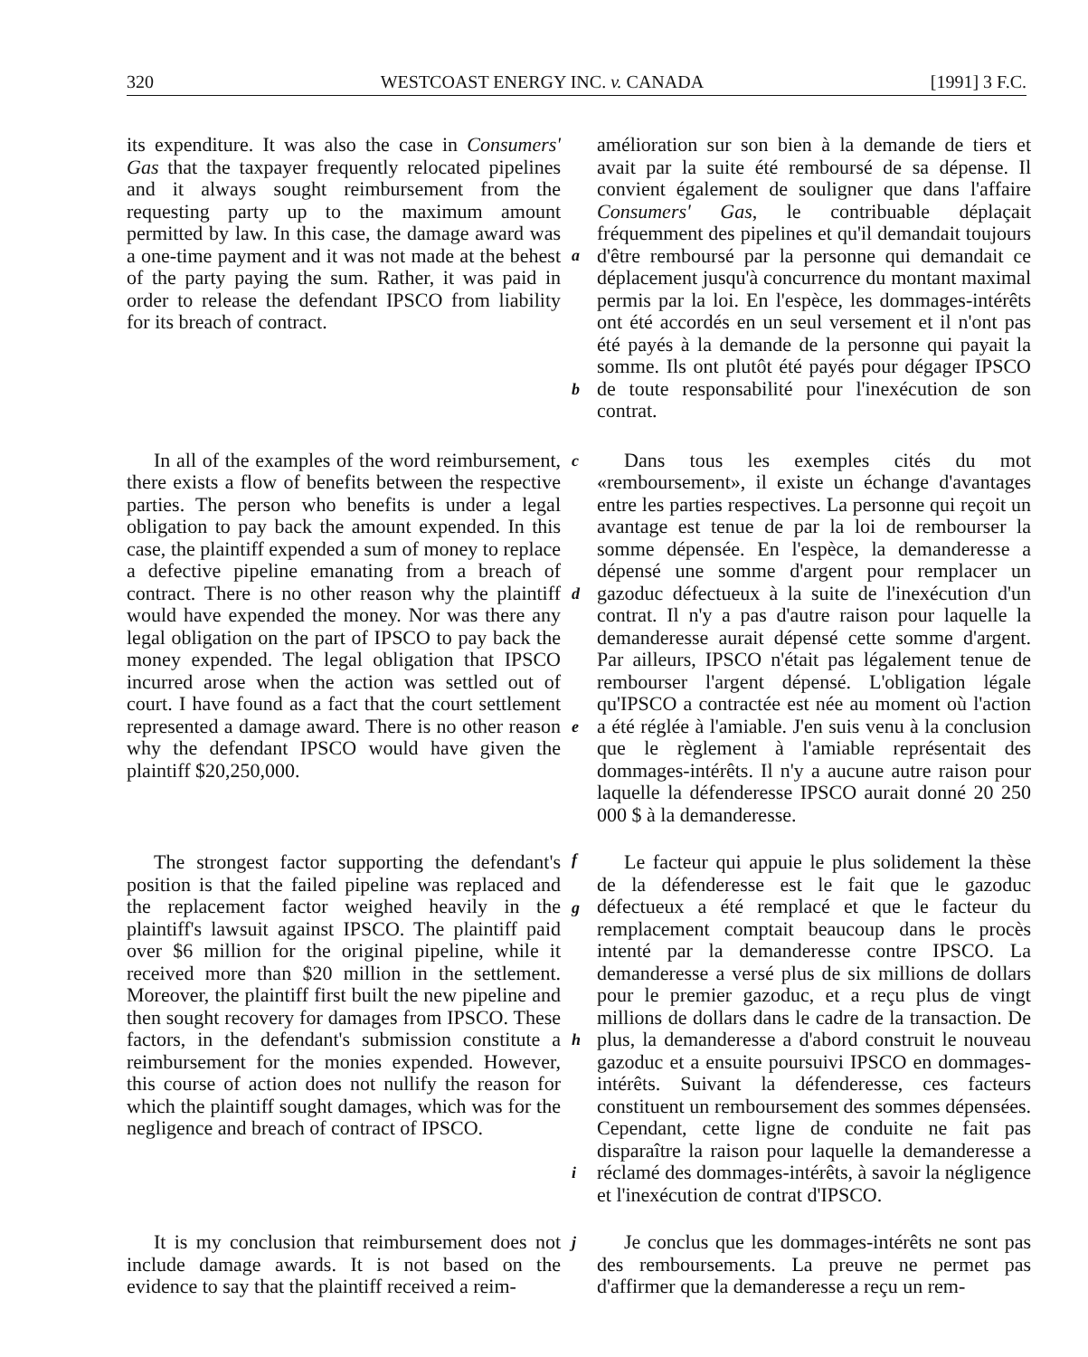320 WESTCOAST ENERGY INC. v. CANADA [1991] 3 F.C.
its expenditure. It was also the case in Consumers' Gas that the taxpayer frequently relocated pipelines and it always sought reimbursement from the requesting party up to the maximum amount permitted by law. In this case, the damage award was a one-time payment and it was not made at the behest of the party paying the sum. Rather, it was paid in order to release the defendant IPSCO from liability for its breach of contract.
a
b
amélioration sur son bien à la demande de tiers et avait par la suite été remboursé de sa dépense. Il convient également de souligner que dans l'affaire Consumers' Gas, le contribuable déplaçait fréquemment des pipelines et qu'il demandait toujours d'être remboursé par la personne qui demandait ce déplacement jusqu'à concurrence du montant maximal permis par la loi. En l'espèce, les dommages-intérêts ont été accordés en un seul versement et il n'ont pas été payés à la demande de la personne qui payait la somme. Ils ont plutôt été payés pour dégager IPSCO de toute responsabilité pour l'inexécution de son contrat.
In all of the examples of the word reimbursement, there exists a flow of benefits between the respective parties. The person who benefits is under a legal obligation to pay back the amount expended. In this case, the plaintiff expended a sum of money to replace a defective pipeline emanating from a breach of contract. There is no other reason why the plaintiff would have expended the money. Nor was there any legal obligation on the part of IPSCO to pay back the money expended. The legal obligation that IPSCO incurred arose when the action was settled out of court. I have found as a fact that the court settlement represented a damage award. There is no other reason why the defendant IPSCO would have given the plaintiff $20,250,000.
c
d
e
f
Dans tous les exemples cités du mot «remboursement», il existe un échange d'avantages entre les parties respectives. La personne qui reçoit un avantage est tenue de par la loi de rembourser la somme dépensée. En l'espèce, la demanderesse a dépensé une somme d'argent pour remplacer un gazoduc défectueux à la suite de l'inexécution d'un contrat. Il n'y a pas d'autre raison pour laquelle la demanderesse aurait dépensé cette somme d'argent. Par ailleurs, IPSCO n'était pas légalement tenue de rembourser l'argent dépensé. L'obligation légale qu'IPSCO a contractée est née au moment où l'action a été réglée à l'amiable. J'en suis venu à la conclusion que le règlement à l'amiable représentait des dommages-intérêts. Il n'y a aucune autre raison pour laquelle la défenderesse IPSCO aurait donné 20 250 000 $ à la demanderesse.
The strongest factor supporting the defendant's position is that the failed pipeline was replaced and the replacement factor weighed heavily in the plaintiff's lawsuit against IPSCO. The plaintiff paid over $6 million for the original pipeline, while it received more than $20 million in the settlement. Moreover, the plaintiff first built the new pipeline and then sought recovery for damages from IPSCO. These factors, in the defendant's submission constitute a reimbursement for the monies expended. However, this course of action does not nullify the reason for which the plaintiff sought damages, which was for the negligence and breach of contract of IPSCO.
g
h
i
Le facteur qui appuie le plus solidement la thèse de la défenderesse est le fait que le gazoduc défectueux a été remplacé et que le facteur du remplacement comptait beaucoup dans le procès intenté par la demanderesse contre IPSCO. La demanderesse a versé plus de six millions de dollars pour le premier gazoduc, et a reçu plus de vingt millions de dollars dans le cadre de la transaction. De plus, la demanderesse a d'abord construit le nouveau gazoduc et a ensuite poursuivi IPSCO en dommages-intérêts. Suivant la défenderesse, ces facteurs constituent un remboursement des sommes dépensées. Cependant, cette ligne de conduite ne fait pas disparaître la raison pour laquelle la demanderesse a réclamé des dommages-intérêts, à savoir la négligence et l'inexécution de contrat d'IPSCO.
It is my conclusion that reimbursement does not include damage awards. It is not based on the evidence to say that the plaintiff received a reim-
j
Je conclus que les dommages-intérêts ne sont pas des remboursements. La preuve ne permet pas d'affirmer que la demanderesse a reçu un rem-